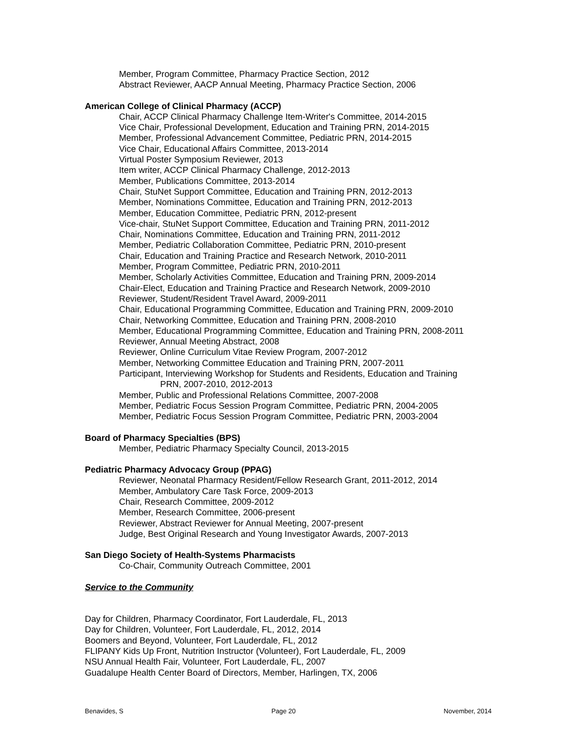Member, Program Committee, Pharmacy Practice Section, 2012
Abstract Reviewer, AACP Annual Meeting, Pharmacy Practice Section, 2006
American College of Clinical Pharmacy (ACCP)
Chair, ACCP Clinical Pharmacy Challenge Item-Writer's Committee, 2014-2015
Vice Chair, Professional Development, Education and Training PRN, 2014-2015
Member, Professional Advancement Committee, Pediatric PRN, 2014-2015
Vice Chair, Educational Affairs Committee, 2013-2014
Virtual Poster Symposium Reviewer, 2013
Item writer, ACCP Clinical Pharmacy Challenge, 2012-2013
Member, Publications Committee, 2013-2014
Chair, StuNet Support Committee, Education and Training PRN, 2012-2013
Member, Nominations Committee, Education and Training PRN, 2012-2013
Member, Education Committee, Pediatric PRN, 2012-present
Vice-chair, StuNet Support Committee, Education and Training PRN, 2011-2012
Chair, Nominations Committee, Education and Training PRN, 2011-2012
Member, Pediatric Collaboration Committee, Pediatric PRN, 2010-present
Chair, Education and Training Practice and Research Network, 2010-2011
Member, Program Committee, Pediatric PRN, 2010-2011
Member, Scholarly Activities Committee, Education and Training PRN, 2009-2014
Chair-Elect, Education and Training Practice and Research Network, 2009-2010
Reviewer, Student/Resident Travel Award, 2009-2011
Chair, Educational Programming Committee, Education and Training PRN, 2009-2010
Chair, Networking Committee, Education and Training PRN, 2008-2010
Member, Educational Programming Committee, Education and Training PRN, 2008-2011
Reviewer, Annual Meeting Abstract, 2008
Reviewer, Online Curriculum Vitae Review Program, 2007-2012
Member, Networking Committee Education and Training PRN, 2007-2011
Participant, Interviewing Workshop for Students and Residents, Education and Training
PRN, 2007-2010, 2012-2013
Member, Public and Professional Relations Committee, 2007-2008
Member, Pediatric Focus Session Program Committee, Pediatric PRN, 2004-2005
Member, Pediatric Focus Session Program Committee, Pediatric PRN, 2003-2004
Board of Pharmacy Specialties (BPS)
Member, Pediatric Pharmacy Specialty Council, 2013-2015
Pediatric Pharmacy Advocacy Group (PPAG)
Reviewer, Neonatal Pharmacy Resident/Fellow Research Grant, 2011-2012, 2014
Member, Ambulatory Care Task Force, 2009-2013
Chair, Research Committee, 2009-2012
Member, Research Committee, 2006-present
Reviewer, Abstract Reviewer for Annual Meeting, 2007-present
Judge, Best Original Research and Young Investigator Awards, 2007-2013
San Diego Society of Health-Systems Pharmacists
Co-Chair, Community Outreach Committee, 2001
Service to the Community
Day for Children, Pharmacy Coordinator, Fort Lauderdale, FL, 2013
Day for Children, Volunteer, Fort Lauderdale, FL, 2012, 2014
Boomers and Beyond, Volunteer, Fort Lauderdale, FL, 2012
FLIPANY Kids Up Front, Nutrition Instructor (Volunteer), Fort Lauderdale, FL, 2009
NSU Annual Health Fair, Volunteer, Fort Lauderdale, FL, 2007
Guadalupe Health Center Board of Directors, Member, Harlingen, TX, 2006
Benavides, S Page 20 November, 2014